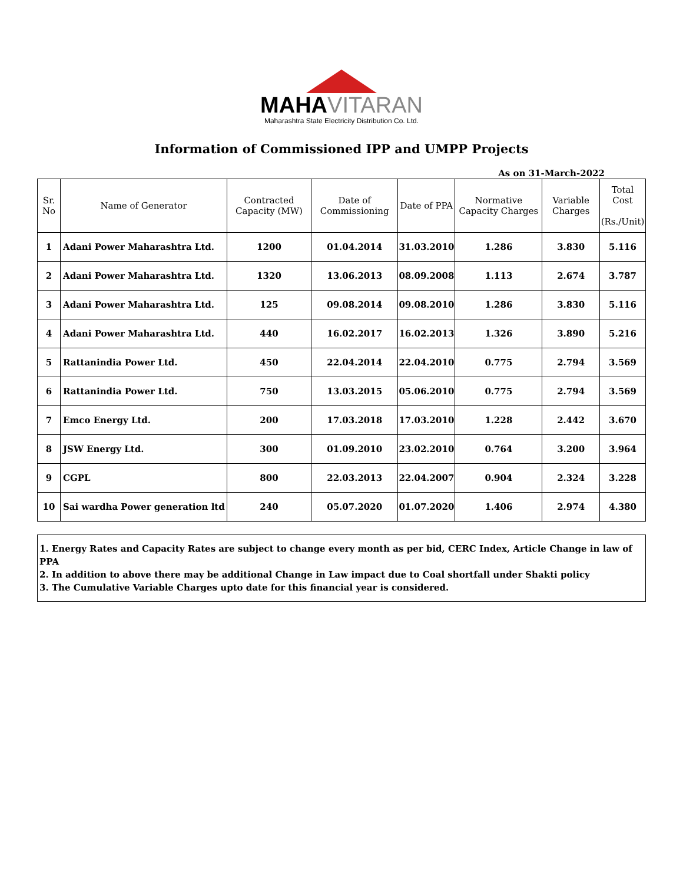MAHA VITARAN
Maharashtra State Electricity Distribution Co. Ltd.
Information of Commissioned IPP and UMPP Projects
As on 31-March-2022
| Sr. No | Name of Generator | Contracted Capacity (MW) | Date of Commissioning | Date of PPA | Normative Capacity Charges | Variable Charges | Total Cost (Rs./Unit) |
| --- | --- | --- | --- | --- | --- | --- | --- |
| 1 | Adani Power Maharashtra Ltd. | 1200 | 01.04.2014 | 31.03.2010 | 1.286 | 3.830 | 5.116 |
| 2 | Adani Power Maharashtra Ltd. | 1320 | 13.06.2013 | 08.09.2008 | 1.113 | 2.674 | 3.787 |
| 3 | Adani Power Maharashtra Ltd. | 125 | 09.08.2014 | 09.08.2010 | 1.286 | 3.830 | 5.116 |
| 4 | Adani Power Maharashtra Ltd. | 440 | 16.02.2017 | 16.02.2013 | 1.326 | 3.890 | 5.216 |
| 5 | Rattanindia Power Ltd. | 450 | 22.04.2014 | 22.04.2010 | 0.775 | 2.794 | 3.569 |
| 6 | Rattanindia Power Ltd. | 750 | 13.03.2015 | 05.06.2010 | 0.775 | 2.794 | 3.569 |
| 7 | Emco Energy Ltd. | 200 | 17.03.2018 | 17.03.2010 | 1.228 | 2.442 | 3.670 |
| 8 | JSW Energy Ltd. | 300 | 01.09.2010 | 23.02.2010 | 0.764 | 3.200 | 3.964 |
| 9 | CGPL | 800 | 22.03.2013 | 22.04.2007 | 0.904 | 2.324 | 3.228 |
| 10 | Sai wardha Power generation ltd | 240 | 05.07.2020 | 01.07.2020 | 1.406 | 2.974 | 4.380 |
1. Energy Rates and Capacity Rates are subject to change every month as per bid, CERC Index, Article Change in law of PPA
2. In addition to above there may be additional Change in Law impact due to Coal shortfall under Shakti policy
3. The Cumulative Variable Charges upto date for this financial year is considered.